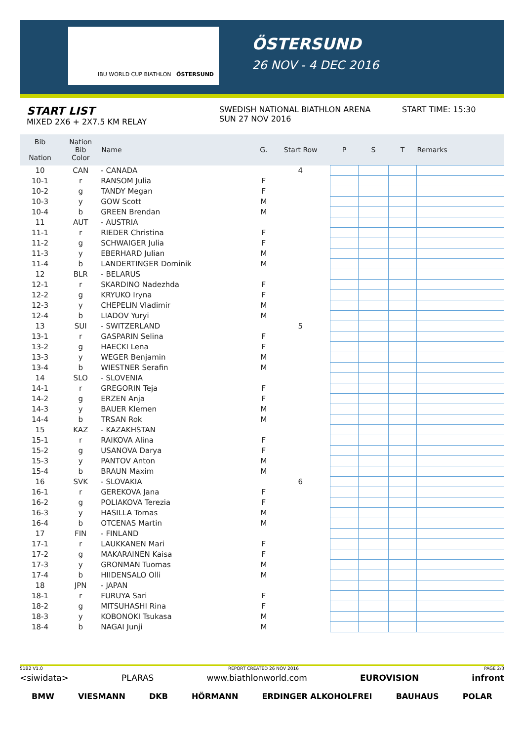ÖSTERSUND
26 NOV - 4 DEC 2016
IBU WORLD CUP BIATHLON ÖSTERSUND
START LIST
MIXED 2X6 + 2X7.5 KM RELAY
SWEDISH NATIONAL BIATHLON ARENA
SUN 27 NOV 2016
START TIME: 15:30
| Bib Nation | Nation Bib Color | Name | G. | Start Row | P | S | T | Remarks |
| --- | --- | --- | --- | --- | --- | --- | --- | --- |
| 10 | CAN | - CANADA | | 4 | | | | |
| 10-1 | r | RANSOM Julia | F | | | | | |
| 10-2 | g | TANDY Megan | F | | | | | |
| 10-3 | y | GOW Scott | M | | | | | |
| 10-4 | b | GREEN Brendan | M | | | | | |
| 11 | AUT | - AUSTRIA | | | | | | |
| 11-1 | r | RIEDER Christina | F | | | | | |
| 11-2 | g | SCHWAIGER Julia | F | | | | | |
| 11-3 | y | EBERHARD Julian | M | | | | | |
| 11-4 | b | LANDERTINGER Dominik | M | | | | | |
| 12 | BLR | - BELARUS | | | | | | |
| 12-1 | r | SKARDINO Nadezhda | F | | | | | |
| 12-2 | g | KRYUKO Iryna | F | | | | | |
| 12-3 | y | CHEPELIN Vladimir | M | | | | | |
| 12-4 | b | LIADOV Yuryi | M | | | | | |
| 13 | SUI | - SWITZERLAND | | 5 | | | | |
| 13-1 | r | GASPARIN Selina | F | | | | | |
| 13-2 | g | HAECKI Lena | F | | | | | |
| 13-3 | y | WEGER Benjamin | M | | | | | |
| 13-4 | b | WIESTNER Serafin | M | | | | | |
| 14 | SLO | - SLOVENIA | | | | | | |
| 14-1 | r | GREGORIN Teja | F | | | | | |
| 14-2 | g | ERZEN Anja | F | | | | | |
| 14-3 | y | BAUER Klemen | M | | | | | |
| 14-4 | b | TRSAN Rok | M | | | | | |
| 15 | KAZ | - KAZAKHSTAN | | | | | | |
| 15-1 | r | RAIKOVA Alina | F | | | | | |
| 15-2 | g | USANOVA Darya | F | | | | | |
| 15-3 | y | PANTOV Anton | M | | | | | |
| 15-4 | b | BRAUN Maxim | M | | | | | |
| 16 | SVK | - SLOVAKIA | | 6 | | | | |
| 16-1 | r | GEREKOVA Jana | F | | | | | |
| 16-2 | g | POLIAKOVA Terezia | F | | | | | |
| 16-3 | y | HASILLA Tomas | M | | | | | |
| 16-4 | b | OTCENAS Martin | M | | | | | |
| 17 | FIN | - FINLAND | | | | | | |
| 17-1 | r | LAUKKANEN Mari | F | | | | | |
| 17-2 | g | MAKARAINEN Kaisa | F | | | | | |
| 17-3 | y | GRONMAN Tuomas | M | | | | | |
| 17-4 | b | HIIDENSALO Olli | M | | | | | |
| 18 | JPN | - JAPAN | | | | | | |
| 18-1 | r | FURUYA Sari | F | | | | | |
| 18-2 | g | MITSUHASHI Rina | F | | | | | |
| 18-3 | y | KOBONOKI Tsukasa | M | | | | | |
| 18-4 | b | NAGAI Junji | M | | | | | |
51B2 V1.0 REPORT CREATED 26 NOV 2016 PAGE 2/3
<siwidata> PLARAS www.biathlonworld.com EUROVISION infront
BMW VIESMANN DKB HÖRMANN ERDINGER ALKOHOLFREI BAUHAUS POLAR